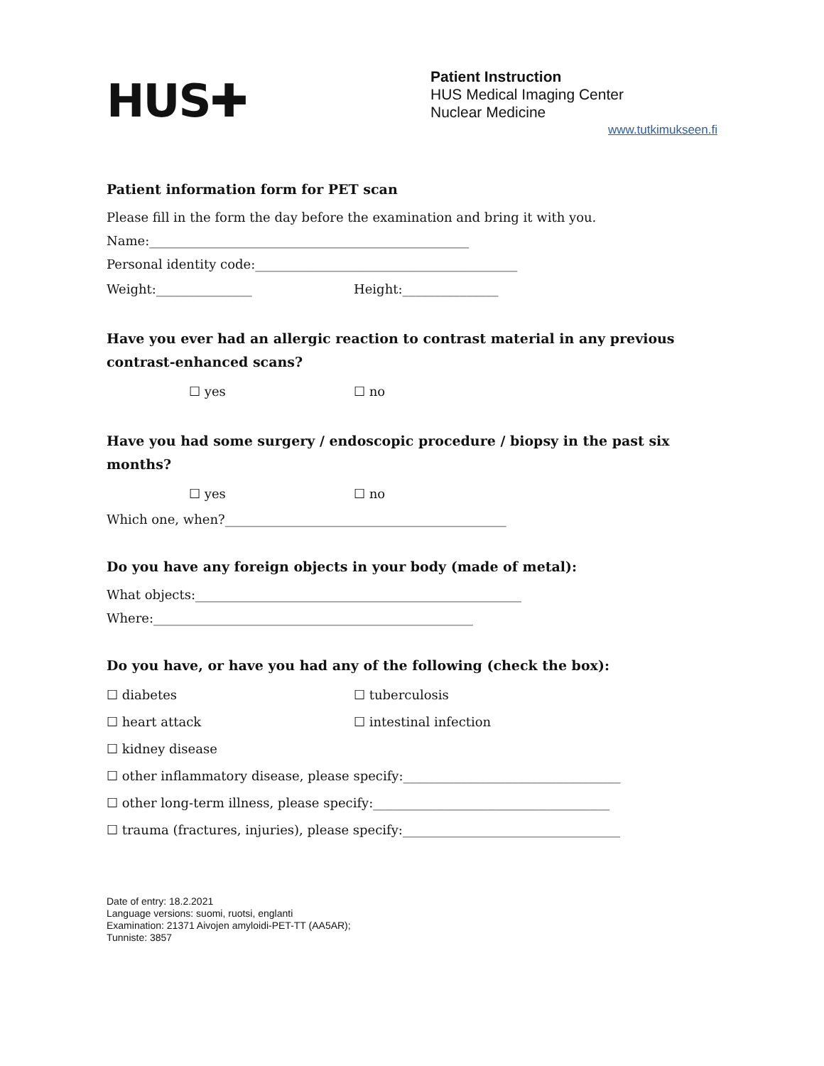HUS✚
Patient Instruction
HUS Medical Imaging Center
Nuclear Medicine
www.tutkimukseen.fi
Patient information form for PET scan
Please fill in the form the day before the examination and bring it with you.
Name:__________________________________________________
Personal identity code:_________________________________________
Weight:_______________ Height:_______________
Have you ever had an allergic reaction to contrast material in any previous contrast-enhanced scans?
☐ yes ☐ no
Have you had some surgery / endoscopic procedure / biopsy in the past six months?
☐ yes ☐ no
Which one, when?____________________________________________
Do you have any foreign objects in your body (made of metal):
What objects:___________________________________________________
Where:__________________________________________________
Do you have, or have you had any of the following (check the box):
☐ diabetes ☐ tuberculosis
☐ heart attack ☐ intestinal infection
☐ kidney disease
☐ other inflammatory disease, please specify:__________________________________
☐ other long-term illness, please specify:_____________________________________
☐ trauma (fractures, injuries), please specify:__________________________________
Date of entry: 18.2.2021
Language versions: suomi, ruotsi, englanti
Examination: 21371 Aivojen amyloidi-PET-TT (AA5AR);
Tunniste: 3857